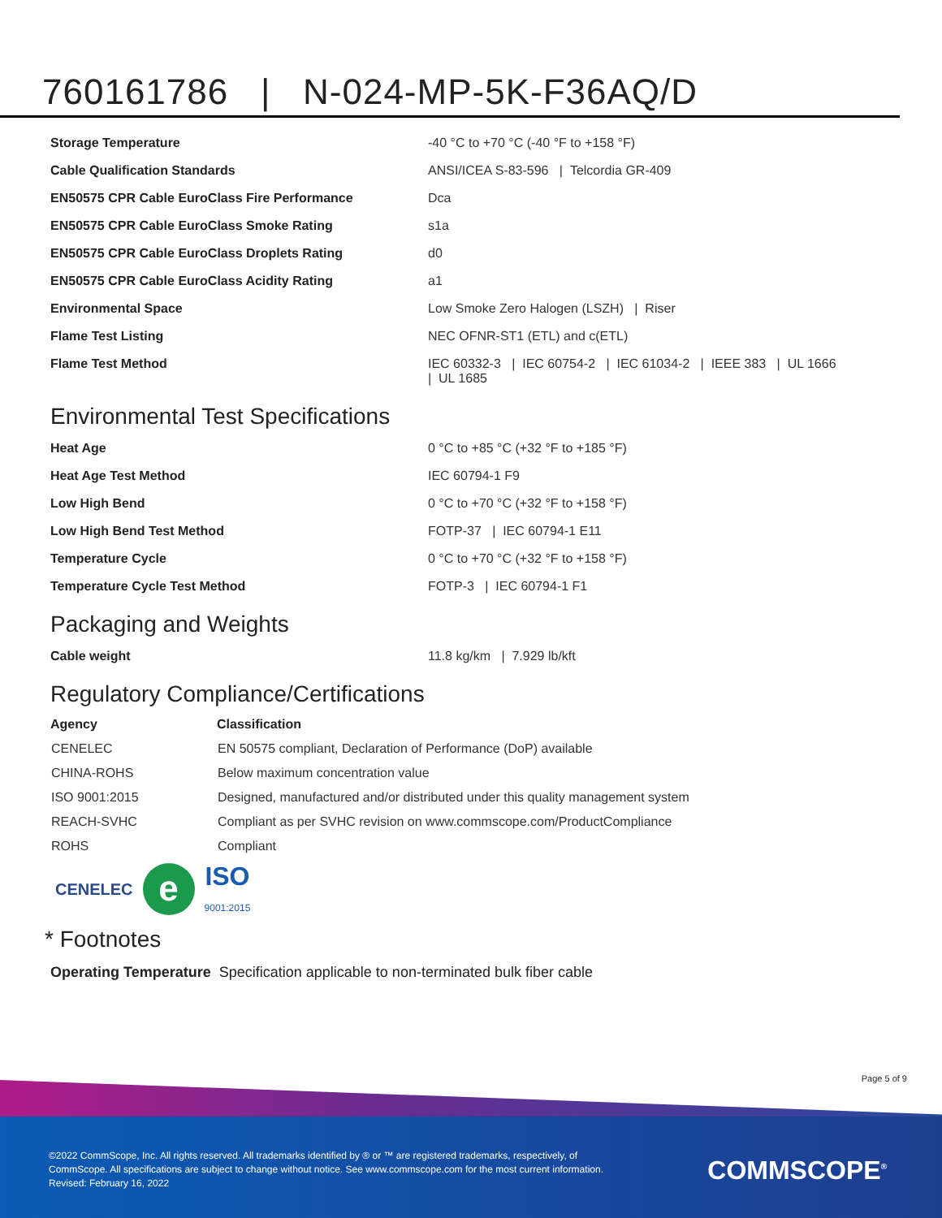760161786 | N-024-MP-5K-F36AQ/D
| Storage Temperature | -40 °C to +70 °C (-40 °F to +158 °F) |
| Cable Qualification Standards | ANSI/ICEA S-83-596 / Telcordia GR-409 |
| EN50575 CPR Cable EuroClass Fire Performance | Dca |
| EN50575 CPR Cable EuroClass Smoke Rating | s1a |
| EN50575 CPR Cable EuroClass Droplets Rating | d0 |
| EN50575 CPR Cable EuroClass Acidity Rating | a1 |
| Environmental Space | Low Smoke Zero Halogen (LSZH) / Riser |
| Flame Test Listing | NEC OFNR-ST1 (ETL) and c(ETL) |
| Flame Test Method | IEC 60332-3 / IEC 60754-2 / IEC 61034-2 / IEEE 383 / UL 1666 / UL 1685 |
Environmental Test Specifications
| Heat Age | 0 °C to +85 °C (+32 °F to +185 °F) |
| Heat Age Test Method | IEC 60794-1 F9 |
| Low High Bend | 0 °C to +70 °C (+32 °F to +158 °F) |
| Low High Bend Test Method | FOTP-37 / IEC 60794-1 E11 |
| Temperature Cycle | 0 °C to +70 °C (+32 °F to +158 °F) |
| Temperature Cycle Test Method | FOTP-3 / IEC 60794-1 F1 |
Packaging and Weights
| Cable weight | 11.8 kg/km / 7.929 lb/kft |
Regulatory Compliance/Certifications
| Agency | Classification |
| --- | --- |
| CENELEC | EN 50575 compliant, Declaration of Performance (DoP) available |
| CHINA-ROHS | Below maximum concentration value |
| ISO 9001:2015 | Designed, manufactured and/or distributed under this quality management system |
| REACH-SVHC | Compliant as per SVHC revision on www.commscope.com/ProductCompliance |
| ROHS | Compliant |
CENELEC e ISO
9001:2015
* Footnotes
Operating Temperature Specification applicable to non-terminated bulk fiber cable
Page 5 of 9
©2022 CommScope, Inc. All rights reserved. All trademarks identified by ® or ™ are registered trademarks, respectively, of CommScope. All specifications are subject to change without notice. See www.commscope.com for the most current information. Revised: February 16, 2022
COMMSCOPE<sup>®</sup>